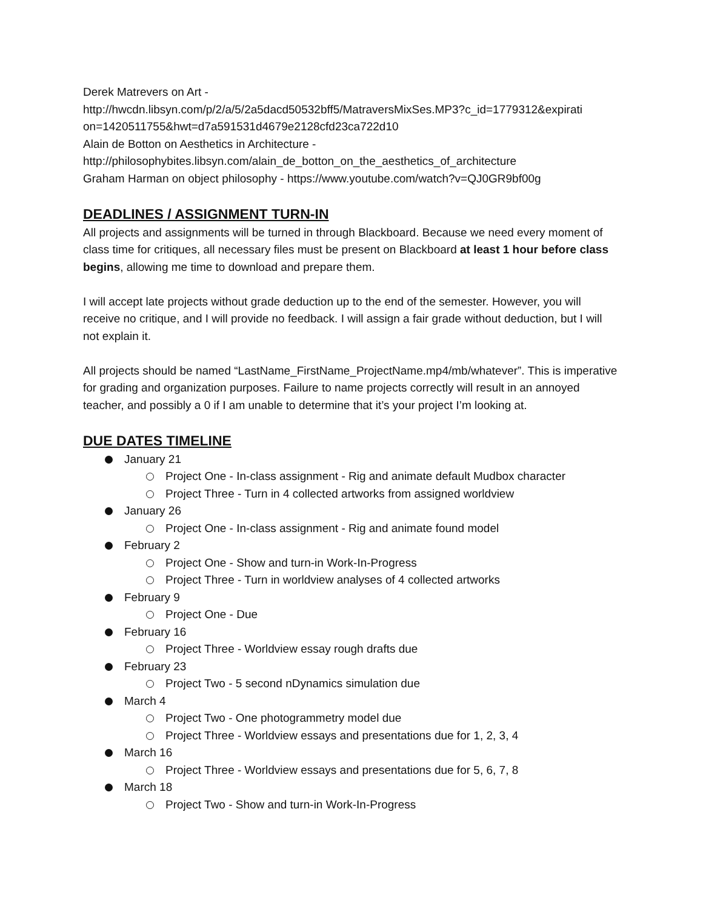Derek Matrevers on Art -
http://hwcdn.libsyn.com/p/2/a/5/2a5dacd50532bff5/MatraversMixSes.MP3?c_id=1779312&expirati on=1420511755&hwt=d7a591531d4679e2128cfd23ca722d10
Alain de Botton on Aesthetics in Architecture -
http://philosophybites.libsyn.com/alain_de_botton_on_the_aesthetics_of_architecture
Graham Harman on object philosophy - https://www.youtube.com/watch?v=QJ0GR9bf00g
DEADLINES / ASSIGNMENT TURN-IN
All projects and assignments will be turned in through Blackboard. Because we need every moment of class time for critiques, all necessary files must be present on Blackboard at least 1 hour before class begins, allowing me time to download and prepare them.
I will accept late projects without grade deduction up to the end of the semester. However, you will receive no critique, and I will provide no feedback. I will assign a fair grade without deduction, but I will not explain it.
All projects should be named “LastName_FirstName_ProjectName.mp4/mb/whatever”. This is imperative for grading and organization purposes. Failure to name projects correctly will result in an annoyed teacher, and possibly a 0 if I am unable to determine that it’s your project I’m looking at.
DUE DATES TIMELINE
January 21
Project One - In-class assignment - Rig and animate default Mudbox character
Project Three - Turn in 4 collected artworks from assigned worldview
January 26
Project One - In-class assignment - Rig and animate found model
February 2
Project One - Show and turn-in Work-In-Progress
Project Three - Turn in worldview analyses of 4 collected artworks
February 9
Project One - Due
February 16
Project Three - Worldview essay rough drafts due
February 23
Project Two - 5 second nDynamics simulation due
March 4
Project Two - One photogrammetry model due
Project Three - Worldview essays and presentations due for 1, 2, 3, 4
March 16
Project Three - Worldview essays and presentations due for 5, 6, 7, 8
March 18
Project Two - Show and turn-in Work-In-Progress